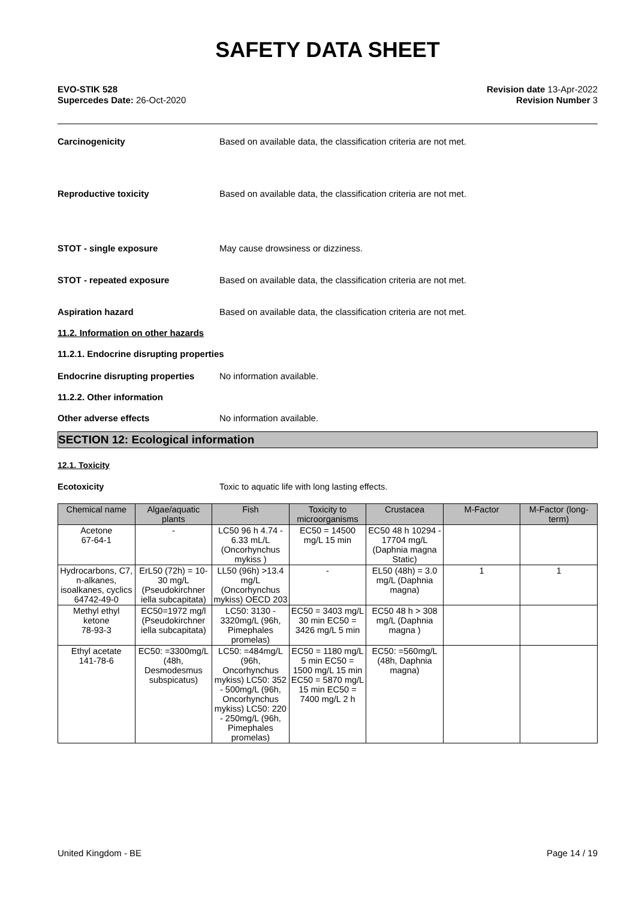SAFETY DATA SHEET
EVO-STIK 528
Supercedes Date: 26-Oct-2020
Revision date 13-Apr-2022
Revision Number 3
Carcinogenicity Based on available data, the classification criteria are not met.
Reproductive toxicity Based on available data, the classification criteria are not met.
STOT - single exposure May cause drowsiness or dizziness.
STOT - repeated exposure Based on available data, the classification criteria are not met.
Aspiration hazard Based on available data, the classification criteria are not met.
11.2. Information on other hazards
11.2.1. Endocrine disrupting properties
Endocrine disrupting properties
No information available.
11.2.2. Other information
Other adverse effects No information available.
SECTION 12: Ecological information
12.1. Toxicity
Ecotoxicity Toxic to aquatic life with long lasting effects.
| Chemical name | Algae/aquatic plants | Fish | Toxicity to microorganisms | Crustacea | M-Factor | M-Factor (long-term) |
| --- | --- | --- | --- | --- | --- | --- |
| Acetone 67-64-1 | - | LC50 96 h 4.74 - 6.33 mL/L (Oncorhynchus mykiss ) | EC50 = 14500 mg/L 15 min | EC50 48 h 10294 - 17704 mg/L (Daphnia magna Static) | | |
| Hydrocarbons, C7, n-alkanes, isoalkanes, cyclics 64742-49-0 | ErL50 (72h) = 10-30 mg/L (Pseudokirchner iella subcapitata) | LL50 (96h) >13.4 mg/L (Oncorhynchus mykiss) OECD 203 | - | EL50 (48h) = 3.0 mg/L (Daphnia magna) | 1 | 1 |
| Methyl ethyl ketone 78-93-3 | EC50=1972 mg/l (Pseudokirchner iella subcapitata) | LC50: 3130 - 3320mg/L (96h, Pimephales promelas) | EC50 = 3403 mg/L 30 min EC50 = 3426 mg/L 5 min | EC50 48 h > 308 mg/L (Daphnia magna ) | | |
| Ethyl acetate 141-78-6 | EC50: =3300mg/L (48h, Desmodesmus subspicatus) | LC50: =484mg/L (96h, Oncorhynchus mykiss) LC50: 352 - 500mg/L (96h, Oncorhynchus mykiss) LC50: 220 - 250mg/L (96h, Pimephales promelas) | EC50 = 1180 mg/L 5 min EC50 = 1500 mg/L 15 min EC50 = 5870 mg/L 15 min EC50 = 7400 mg/L 2 h | EC50: =560mg/L (48h, Daphnia magna) | | |
United Kingdom - BE Page 14 / 19